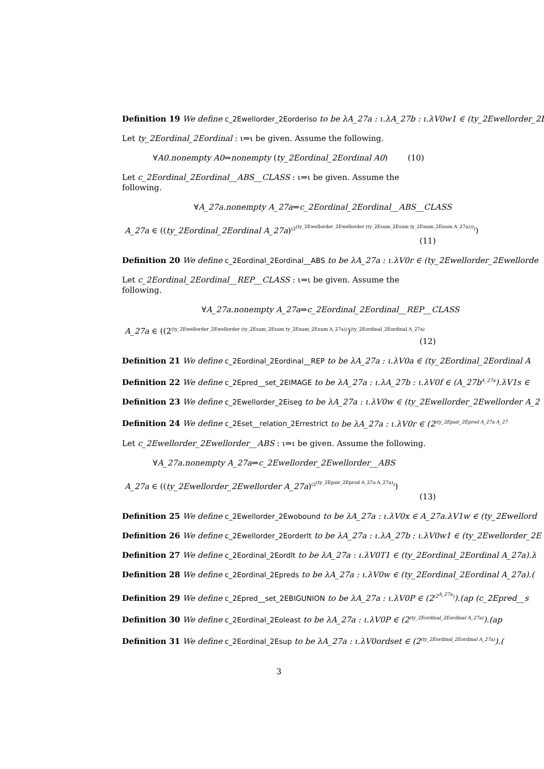Definition 19 We define c_2Ewellorder_2Eorderiso to be λA_27a : ι.λA_27b : ι.λV0w1 ∈ (ty_2Ewellorder_2E
Let ty_2Eordinal_2Eordinal : ι⇒ι be given. Assume the following.
∀A0.nonempty A0⇒nonempty (ty_2Eordinal_2Eordinal A0) (10)
Let c_2Eordinal_2Eordinal__ABS__CLASS : ι⇒ι be given. Assume the following.
∀A_27a.nonempty A_27a⇒c_2Eordinal_2Eordinal__ABS__CLASS
A_27a ∈ ((ty_2Eordinal_2Eordinal A_27a)<sup>(2<sup>(ty_2Ewellorder_2Ewellorder (ty_2Esum_2Esum ty_2Enum_2Enum A_27a)))</sup>)</sup>)
(11)
Definition 20 We define c_2Eordinal_2Eordinal__ABS to be λA_27a : ι.λV0r ∈ (ty_2Ewellorder_2Ewellorde
Let c_2Eordinal_2Eordinal__REP__CLASS : ι⇒ι be given. Assume the following.
∀A_27a.nonempty A_27a⇒c_2Eordinal_2Eordinal__REP__CLASS
A_27a ∈ ((2<sup>(ty_2Ewellorder_2Ewellorder (ty_2Esum_2Esum ty_2Enum_2Enum A_27a))</sup>)<sup>(ty_2Eordinal_2Eordinal A_27a)</sup>
(12)
Definition 21 We define c_2Eordinal_2Eordinal__REP to be λA_27a : ι.λV0a ∈ (ty_2Eordinal_2Eordinal A
Definition 22 We define c_2Epred__set_2EIMAGE to be λA_27a : ι.λA_27b : ι.λV0f ∈ (A_27b<sup>A_27a</sup>).λV1s ∈
Definition 23 We define c_2Ewellorder_2Eiseg to be λA_27a : ι.λV0w ∈ (ty_2Ewellorder_2Ewellorder A_2
Definition 24 We define c_2Eset__relation_2Errestrict to be λA_27a : ι.λV0r ∈ (2<sup>(ty_2Epair_2Eprod A_27a A_27</sup>
Let c_2Ewellorder_2Ewellorder__ABS : ι⇒ι be given. Assume the following.
∀A_27a.nonempty A_27a⇒c_2Ewellorder_2Ewellorder__ABS
A_27a ∈ ((ty_2Ewellorder_2Ewellorder A_27a)<sup>(2<sup>(ty_2Epair_2Eprod A_27a A_27a)</sup>)</sup>)
(13)
Definition 25 We define c_2Ewellorder_2Ewobound to be λA_27a : ι.λV0x ∈ A_27a.λV1w ∈ (ty_2Ewellord
Definition 26 We define c_2Ewellorder_2Eorderlt to be λA_27a : ι.λA_27b : ι.λV0w1 ∈ (ty_2Ewellorder_2E
Definition 27 We define c_2Eordinal_2Eordlt to be λA_27a : ι.λV0T1 ∈ (ty_2Eordinal_2Eordinal A_27a).λ
Definition 28 We define c_2Eordinal_2Epreds to be λA_27a : ι.λV0w ∈ (ty_2Eordinal_2Eordinal A_27a).(
Definition 29 We define c_2Epred__set_2EBIGUNION to be λA_27a : ι.λV0P ∈ (2<sup>(2<sup>A_27a</sup>)</sup>).(ap (c_2Epred__s
Definition 30 We define c_2Eordinal_2Eoleast to be λA_27a : ι.λV0P ∈ (2<sup>(ty_2Eordinal_2Eordinal A_27a)</sup>).(ap
Definition 31 We define c_2Eordinal_2Esup to be λA_27a : ι.λV0ordset ∈ (2<sup>(ty_2Eordinal_2Eordinal A_27a)</sup>).(
3